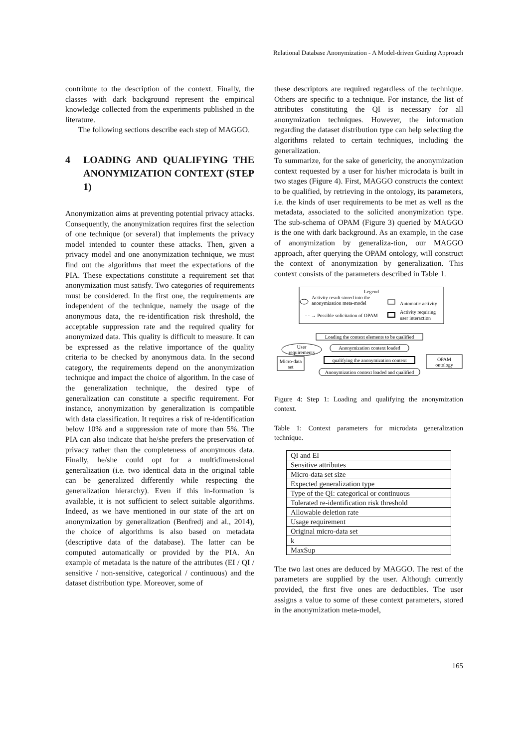Relational Database Anonymization - A Model-driven Guiding Approach
contribute to the description of the context. Finally, the classes with dark background represent the empirical knowledge collected from the experiments published in the literature.
The following sections describe each step of MAGGO.
4 LOADING AND QUALIFYING THE ANONYMIZATION CONTEXT (STEP 1)
Anonymization aims at preventing potential privacy attacks. Consequently, the anonymization requires first the selection of one technique (or several) that implements the privacy model intended to counter these attacks. Then, given a privacy model and one anonymization technique, we must find out the algorithms that meet the expectations of the PIA. These expectations constitute a requirement set that anonymization must satisfy. Two categories of requirements must be considered. In the first one, the requirements are independent of the technique, namely the usage of the anonymous data, the re-identification risk threshold, the acceptable suppression rate and the required quality for anonymized data. This quality is difficult to measure. It can be expressed as the relative importance of the quality criteria to be checked by anonymous data. In the second category, the requirements depend on the anonymization technique and impact the choice of algorithm. In the case of the generalization technique, the desired type of generalization can constitute a specific requirement. For instance, anonymization by generalization is compatible with data classification. It requires a risk of re-identification below 10% and a suppression rate of more than 5%. The PIA can also indicate that he/she prefers the preservation of privacy rather than the completeness of anonymous data. Finally, he/she could opt for a multidimensional generalization (i.e. two identical data in the original table can be generalized differently while respecting the generalization hierarchy). Even if this in-formation is available, it is not sufficient to select suitable algorithms. Indeed, as we have mentioned in our state of the art on anonymization by generalization (Benfredj and al., 2014), the choice of algorithms is also based on metadata (descriptive data of the database). The latter can be computed automatically or provided by the PIA. An example of metadata is the nature of the attributes (EI / QI / sensitive / non-sensitive, categorical / continuous) and the dataset distribution type. Moreover, some of
these descriptors are required regardless of the technique. Others are specific to a technique. For instance, the list of attributes constituting the QI is necessary for all anonymization techniques. However, the information regarding the dataset distribution type can help selecting the algorithms related to certain techniques, including the generalization.
To summarize, for the sake of genericity, the anonymization context requested by a user for his/her microdata is built in two stages (Figure 4). First, MAGGO constructs the context to be qualified, by retrieving in the ontology, its parameters, i.e. the kinds of user requirements to be met as well as the metadata, associated to the solicited anonymization type. The sub-schema of OPAM (Figure 3) queried by MAGGO is the one with dark background. As an example, in the case of anonymization by generaliza-tion, our MAGGO approach, after querying the OPAM ontology, will construct the context of anonymization by generalization. This context consists of the parameters described in Table 1.
Legend
Activity result stored into the
anonymization meta-model
Automatic activity
- - → Possible solicitation of OPAM
Activity requiring
user interaction
Loading the context elements to be qualified
User
requirements
Anonymization context loaded
qualifying the anonymization context
Micro-data
set
OPAM
ontology
Anonymization context loaded and qualified
Figure 4: Step 1: Loading and qualifying the anonymization context.
Table 1: Context parameters for microdata generalization technique.
| QI and EI |
| Sensitive attributes |
| Micro-data set size |
| Expected generalization type |
| Type of the QI: categorical or continuous |
| Tolerated re-identification risk threshold |
| Allowable deletion rate |
| Usage requirement |
| Original micro-data set |
| k |
| MaxSup |
The two last ones are deduced by MAGGO. The rest of the parameters are supplied by the user. Although currently provided, the first five ones are deductibles. The user assigns a value to some of these context parameters, stored in the anonymization meta-model,
165